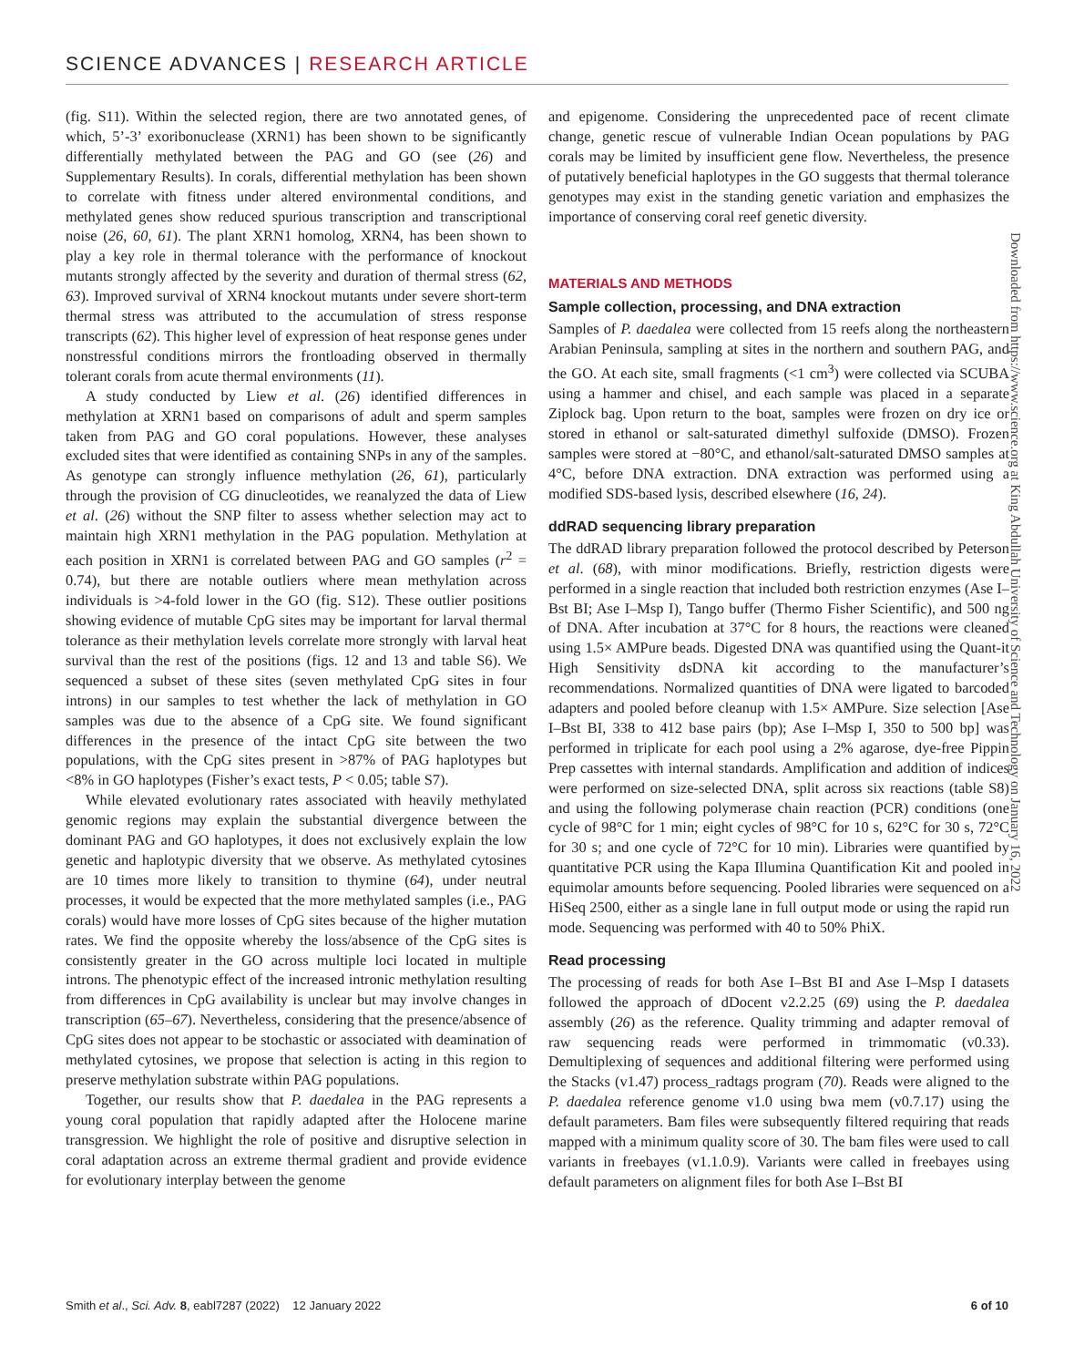SCIENCE ADVANCES | RESEARCH ARTICLE
(fig. S11). Within the selected region, there are two annotated genes, of which, 5’-3’ exoribonuclease (XRN1) has been shown to be significantly differentially methylated between the PAG and GO (see (26) and Supplementary Results). In corals, differential methylation has been shown to correlate with fitness under altered environmental conditions, and methylated genes show reduced spurious transcription and transcriptional noise (26, 60, 61). The plant XRN1 homolog, XRN4, has been shown to play a key role in thermal tolerance with the performance of knockout mutants strongly affected by the severity and duration of thermal stress (62, 63). Improved survival of XRN4 knockout mutants under severe short-term thermal stress was attributed to the accumulation of stress response transcripts (62). This higher level of expression of heat response genes under nonstressful conditions mirrors the frontloading observed in thermally tolerant corals from acute thermal environments (11).
A study conducted by Liew et al. (26) identified differences in methylation at XRN1 based on comparisons of adult and sperm samples taken from PAG and GO coral populations. However, these analyses excluded sites that were identified as containing SNPs in any of the samples. As genotype can strongly influence methylation (26, 61), particularly through the provision of CG dinucleotides, we reanalyzed the data of Liew et al. (26) without the SNP filter to assess whether selection may act to maintain high XRN1 methylation in the PAG population. Methylation at each position in XRN1 is correlated between PAG and GO samples (r<sup>2</sup> = 0.74), but there are notable outliers where mean methylation across individuals is >4-fold lower in the GO (fig. S12). These outlier positions showing evidence of mutable CpG sites may be important for larval thermal tolerance as their methylation levels correlate more strongly with larval heat survival than the rest of the positions (figs. 12 and 13 and table S6). We sequenced a subset of these sites (seven methylated CpG sites in four introns) in our samples to test whether the lack of methylation in GO samples was due to the absence of a CpG site. We found significant differences in the presence of the intact CpG site between the two populations, with the CpG sites present in >87% of PAG haplotypes but <8% in GO haplotypes (Fisher’s exact tests, P < 0.05; table S7).
While elevated evolutionary rates associated with heavily methylated genomic regions may explain the substantial divergence between the dominant PAG and GO haplotypes, it does not exclusively explain the low genetic and haplotypic diversity that we observe. As methylated cytosines are 10 times more likely to transition to thymine (64), under neutral processes, it would be expected that the more methylated samples (i.e., PAG corals) would have more losses of CpG sites because of the higher mutation rates. We find the opposite whereby the loss/absence of the CpG sites is consistently greater in the GO across multiple loci located in multiple introns. The phenotypic effect of the increased intronic methylation resulting from differences in CpG availability is unclear but may involve changes in transcription (65–67). Nevertheless, considering that the presence/absence of CpG sites does not appear to be stochastic or associated with deamination of methylated cytosines, we propose that selection is acting in this region to preserve methylation substrate within PAG populations.
Together, our results show that P. daedalea in the PAG represents a young coral population that rapidly adapted after the Holocene marine transgression. We highlight the role of positive and disruptive selection in coral adaptation across an extreme thermal gradient and provide evidence for evolutionary interplay between the genome
and epigenome. Considering the unprecedented pace of recent climate change, genetic rescue of vulnerable Indian Ocean populations by PAG corals may be limited by insufficient gene flow. Nevertheless, the presence of putatively beneficial haplotypes in the GO suggests that thermal tolerance genotypes may exist in the standing genetic variation and emphasizes the importance of conserving coral reef genetic diversity.
MATERIALS AND METHODS
Sample collection, processing, and DNA extraction
Samples of P. daedalea were collected from 15 reefs along the northeastern Arabian Peninsula, sampling at sites in the northern and southern PAG, and the GO. At each site, small fragments (<1 cm<sup>3</sup>) were collected via SCUBA using a hammer and chisel, and each sample was placed in a separate Ziplock bag. Upon return to the boat, samples were frozen on dry ice or stored in ethanol or salt-saturated dimethyl sulfoxide (DMSO). Frozen samples were stored at −80°C, and ethanol/salt-saturated DMSO samples at 4°C, before DNA extraction. DNA extraction was performed using a modified SDS-based lysis, described elsewhere (16, 24).
ddRAD sequencing library preparation
The ddRAD library preparation followed the protocol described by Peterson et al. (68), with minor modifications. Briefly, restriction digests were performed in a single reaction that included both restriction enzymes (Ase I–Bst BI; Ase I–Msp I), Tango buffer (Thermo Fisher Scientific), and 500 ng of DNA. After incubation at 37°C for 8 hours, the reactions were cleaned using 1.5× AMPure beads. Digested DNA was quantified using the Quant-it High Sensitivity dsDNA kit according to the manufacturer’s recommendations. Normalized quantities of DNA were ligated to barcoded adapters and pooled before cleanup with 1.5× AMPure. Size selection [Ase I–Bst BI, 338 to 412 base pairs (bp); Ase I–Msp I, 350 to 500 bp] was performed in triplicate for each pool using a 2% agarose, dye-free Pippin Prep cassettes with internal standards. Amplification and addition of indices were performed on size-selected DNA, split across six reactions (table S8) and using the following polymerase chain reaction (PCR) conditions (one cycle of 98°C for 1 min; eight cycles of 98°C for 10 s, 62°C for 30 s, 72°C for 30 s; and one cycle of 72°C for 10 min). Libraries were quantified by quantitative PCR using the Kapa Illumina Quantification Kit and pooled in equimolar amounts before sequencing. Pooled libraries were sequenced on a HiSeq 2500, either as a single lane in full output mode or using the rapid run mode. Sequencing was performed with 40 to 50% PhiX.
Read processing
The processing of reads for both Ase I–Bst BI and Ase I–Msp I datasets followed the approach of dDocent v2.2.25 (69) using the P. daedalea assembly (26) as the reference. Quality trimming and adapter removal of raw sequencing reads were performed in trimmomatic (v0.33). Demultiplexing of sequences and additional filtering were performed using the Stacks (v1.47) process_radtags program (70). Reads were aligned to the P. daedalea reference genome v1.0 using bwa mem (v0.7.17) using the default parameters. Bam files were subsequently filtered requiring that reads mapped with a minimum quality score of 30. The bam files were used to call variants in freebayes (v1.1.0.9). Variants were called in freebayes using default parameters on alignment files for both Ase I–Bst BI
Downloaded from https://www.science.org at King Abdullah University of Science and Technology on January 16, 2022
Smith et al., Sci. Adv. 8, eabl7287 (2022) 12 January 2022 6 of 10